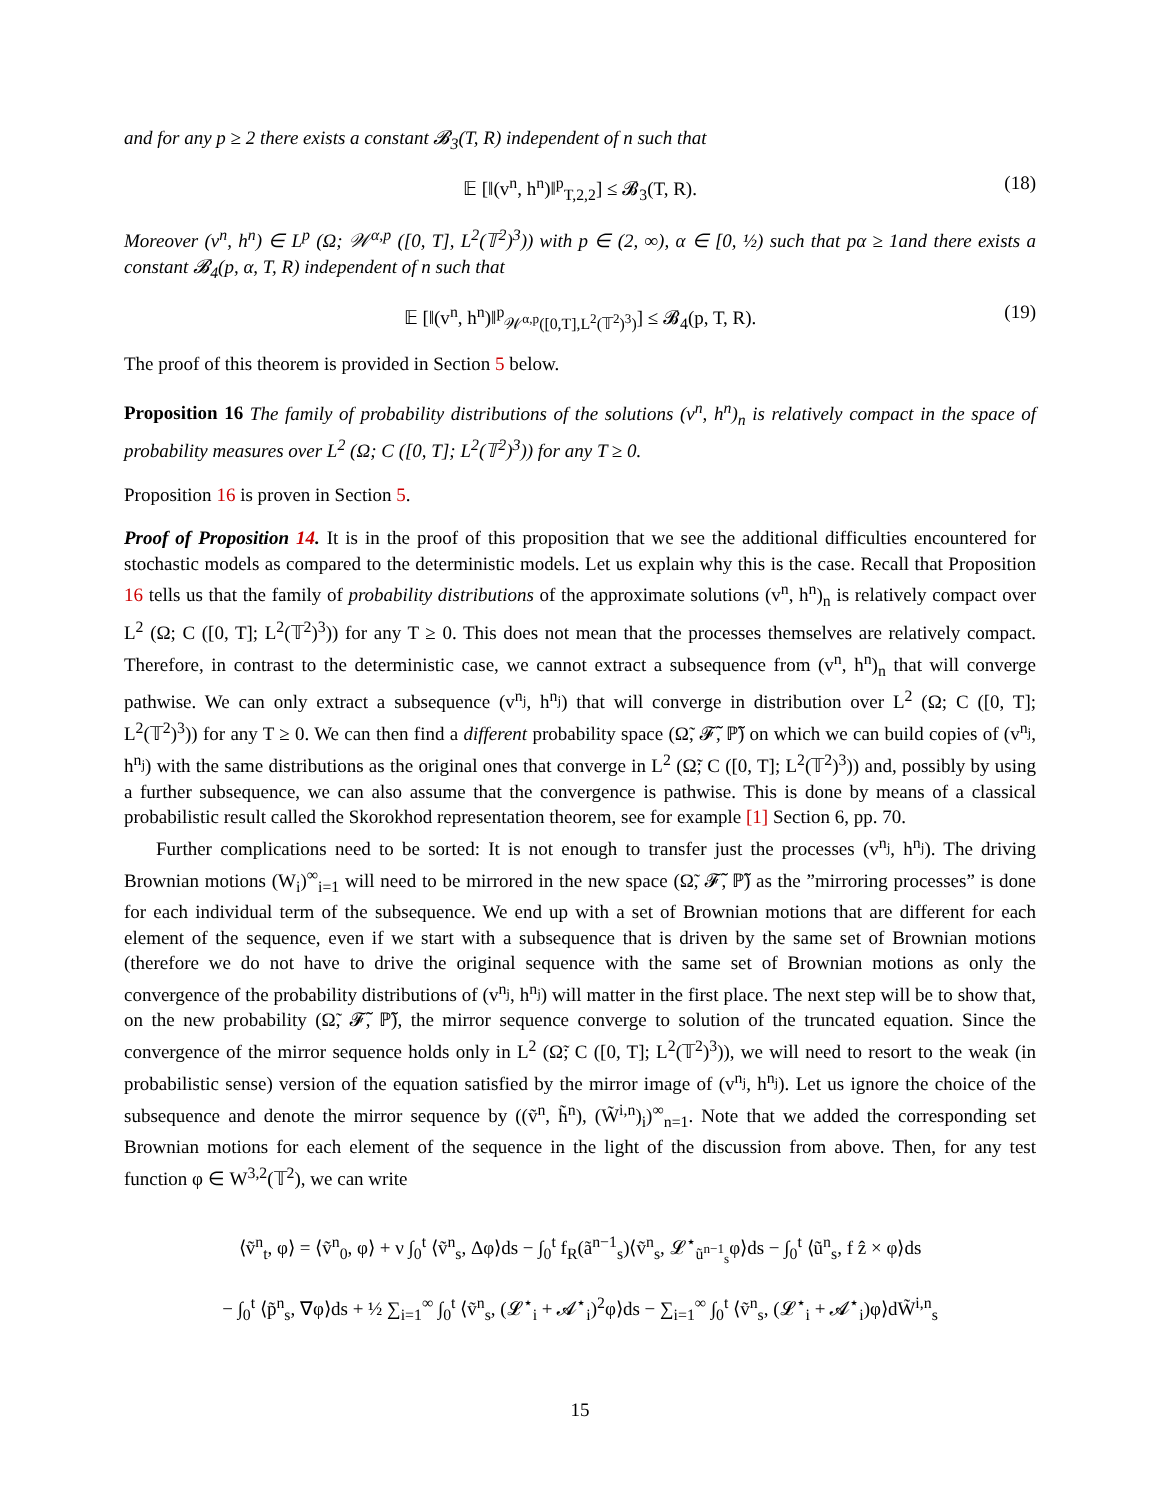and for any p ≥ 2 there exists a constant 𝓑<sub>3</sub>(T, R) independent of n such that
𝔼 [‖(v<sup>n</sup>, h<sup>n</sup>)‖<sup>p</sup><sub>T,2,2</sub>] ≤ 𝓑<sub>3</sub>(T, R). (18)
Moreover (v<sup>n</sup>, h<sup>n</sup>) ∈ L<sup>p</sup> (Ω; 𝒲<sup>α,p</sup> ([0, T], L<sup>2</sup>(𝕋<sup>2</sup>)<sup>3</sup>)) with p ∈ (2, ∞), α ∈ [0, ½) such that pα ≥ 1and there exists a constant 𝓑<sub>4</sub>(p, α, T, R) independent of n such that
𝔼 [‖(v<sup>n</sup>, h<sup>n</sup>)‖<sup>p</sup><sub>𝒲<sup>α,p</sup>([0,T],L<sup>2</sup>(𝕋<sup>2</sup>)<sup>3</sup>)</sub>] ≤ 𝓑<sub>4</sub>(p, T, R). (19)
The proof of this theorem is provided in Section 5 below.
Proposition 16 The family of probability distributions of the solutions (v<sup>n</sup>, h<sup>n</sup>)<sub>n</sub> is relatively compact in the space of probability measures over L<sup>2</sup> (Ω; C ([0, T]; L<sup>2</sup>(𝕋<sup>2</sup>)<sup>3</sup>)) for any T ≥ 0.
Proposition 16 is proven in Section 5.
Proof of Proposition 14. It is in the proof of this proposition that we see the additional difficulties encountered for stochastic models as compared to the deterministic models. Let us explain why this is the case. Recall that Proposition 16 tells us that the family of probability distributions of the approximate solutions (v<sup>n</sup>, h<sup>n</sup>)<sub>n</sub> is relatively compact over L<sup>2</sup> (Ω; C ([0, T]; L<sup>2</sup>(𝕋<sup>2</sup>)<sup>3</sup>)) for any T ≥ 0. This does not mean that the processes themselves are relatively compact. Therefore, in contrast to the deterministic case, we cannot extract a subsequence from (v<sup>n</sup>, h<sup>n</sup>)<sub>n</sub> that will converge pathwise. We can only extract a subsequence (v<sup>n<sub>j</sub></sup>, h<sup>n<sub>j</sub></sup>) that will converge in distribution over L<sup>2</sup> (Ω; C ([0, T]; L<sup>2</sup>(𝕋<sup>2</sup>)<sup>3</sup>)) for any T ≥ 0. We can then find a different probability space (Ω̃, 𝓕̃, ℙ̃) on which we can build copies of (v<sup>n<sub>j</sub></sup>, h<sup>n<sub>j</sub></sup>) with the same distributions as the original ones that converge in L<sup>2</sup> (Ω̃; C ([0, T]; L<sup>2</sup>(𝕋<sup>2</sup>)<sup>3</sup>)) and, possibly by using a further subsequence, we can also assume that the convergence is pathwise. This is done by means of a classical probabilistic result called the Skorokhod representation theorem, see for example [1] Section 6, pp. 70.
Further complications need to be sorted: It is not enough to transfer just the processes (v<sup>n<sub>j</sub></sup>, h<sup>n<sub>j</sub></sup>). The driving Brownian motions (W<sub>i</sub>)<sup>∞</sup><sub>i=1</sub> will need to be mirrored in the new space (Ω̃, 𝓕̃, ℙ̃) as the ”mirroring processes” is done for each individual term of the subsequence. We end up with a set of Brownian motions that are different for each element of the sequence, even if we start with a subsequence that is driven by the same set of Brownian motions (therefore we do not have to drive the original sequence with the same set of Brownian motions as only the convergence of the probability distributions of (v<sup>n<sub>j</sub></sup>, h<sup>n<sub>j</sub></sup>) will matter in the first place. The next step will be to show that, on the new probability (Ω̃, 𝓕̃, ℙ̃), the mirror sequence converge to solution of the truncated equation. Since the convergence of the mirror sequence holds only in L<sup>2</sup> (Ω̃; C ([0, T]; L<sup>2</sup>(𝕋<sup>2</sup>)<sup>3</sup>)), we will need to resort to the weak (in probabilistic sense) version of the equation satisfied by the mirror image of (v<sup>n<sub>j</sub></sup>, h<sup>n<sub>j</sub></sup>). Let us ignore the choice of the subsequence and denote the mirror sequence by ((ṽ<sup>n</sup>, h̃<sup>n</sup>), (W̃<sup>i,n</sup>)<sub>i</sub>)<sup>∞</sup><sub>n=1</sub>. Note that we added the corresponding set Brownian motions for each element of the sequence in the light of the discussion from above. Then, for any test function φ ∈ W<sup>3,2</sup>(𝕋<sup>2</sup>), we can write
⟨ṽ<sup>n</sup><sub>t</sub>, φ⟩ = ⟨ṽ<sup>n</sup><sub>0</sub>, φ⟩ + ν ∫<sub>0</sub><sup>t</sup> ⟨ṽ<sup>n</sup><sub>s</sub>, Δφ⟩ds − ∫<sub>0</sub><sup>t</sup> f<sub>R</sub>(ã<sup>n−1</sup><sub>s</sub>)⟨ṽ<sup>n</sup><sub>s</sub>, 𝓛<sup>⋆</sup><sub>ũ<sup>n−1</sup><sub>s</sub></sub>φ⟩ds − ∫<sub>0</sub><sup>t</sup> ⟨ũ<sup>n</sup><sub>s</sub>, f ẑ × φ⟩ds
− ∫<sub>0</sub><sup>t</sup> ⟨p̃<sup>n</sup><sub>s</sub>, ∇φ⟩ds + ½ ∑<sub>i=1</sub><sup>∞</sup> ∫<sub>0</sub><sup>t</sup> ⟨ṽ<sup>n</sup><sub>s</sub>, (𝓛<sup>⋆</sup><sub>i</sub> + 𝓐<sup>⋆</sup><sub>i</sub>)<sup>2</sup>φ⟩ds − ∑<sub>i=1</sub><sup>∞</sup> ∫<sub>0</sub><sup>t</sup> ⟨ṽ<sup>n</sup><sub>s</sub>, (𝓛<sup>⋆</sup><sub>i</sub> + 𝓐<sup>⋆</sup><sub>i</sub>)φ⟩dW̃<sup>i,n</sup><sub>s</sub>
15